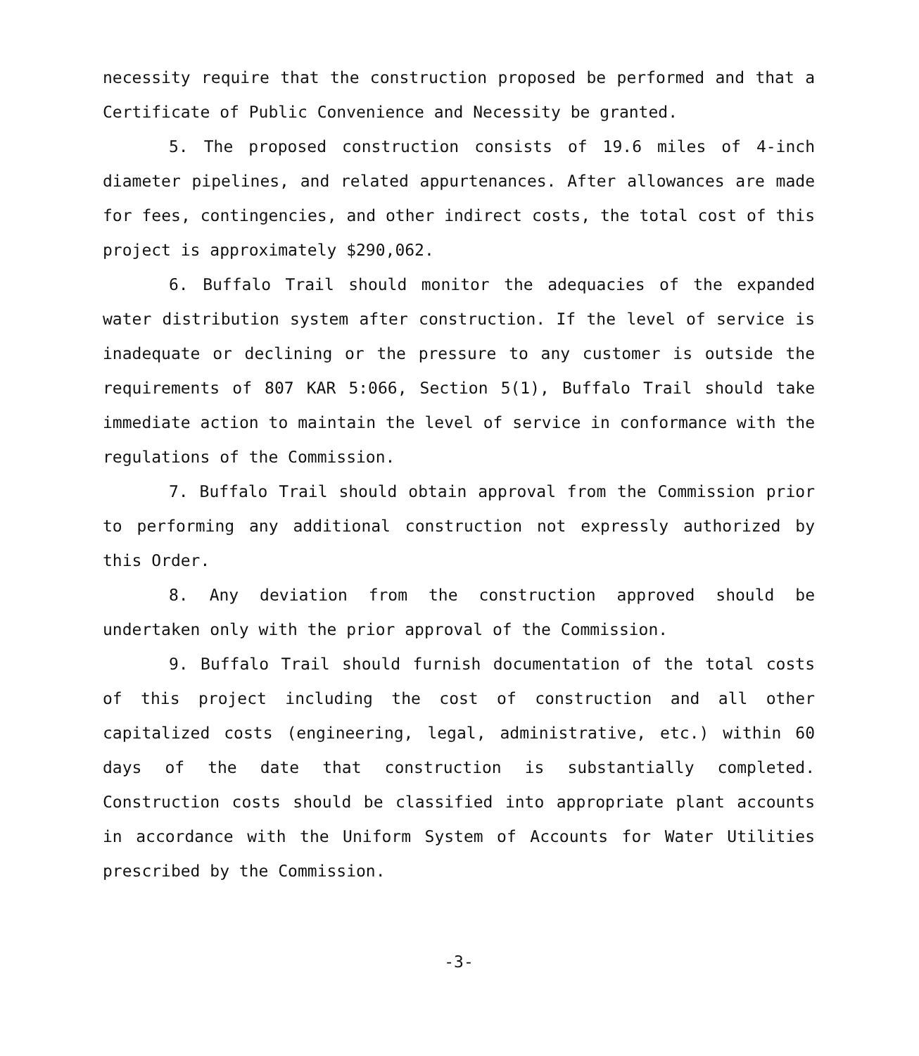necessity require that the construction proposed be performed and that a Certificate of Public Convenience and Necessity be granted.
5. The proposed construction consists of 19.6 miles of 4-inch diameter pipelines, and related appurtenances. After allowances are made for fees, contingencies, and other indirect costs, the total cost of this project is approximately $290,062.
6. Buffalo Trail should monitor the adequacies of the expanded water distribution system after construction. If the level of service is inadequate or declining or the pressure to any customer is outside the requirements of 807 KAR 5:066, Section 5(1), Buffalo Trail should take immediate action to maintain the level of service in conformance with the regulations of the Commission.
7. Buffalo Trail should obtain approval from the Commission prior to performing any additional construction not expressly authorized by this Order.
8. Any deviation from the construction approved should be undertaken only with the prior approval of the Commission.
9. Buffalo Trail should furnish documentation of the total costs of this project including the cost of construction and all other capitalized costs (engineering, legal, administrative, etc.) within 60 days of the date that construction is substantially completed. Construction costs should be classified into appropriate plant accounts in accordance with the Uniform System of Accounts for Water Utilities prescribed by the Commission.
-3-